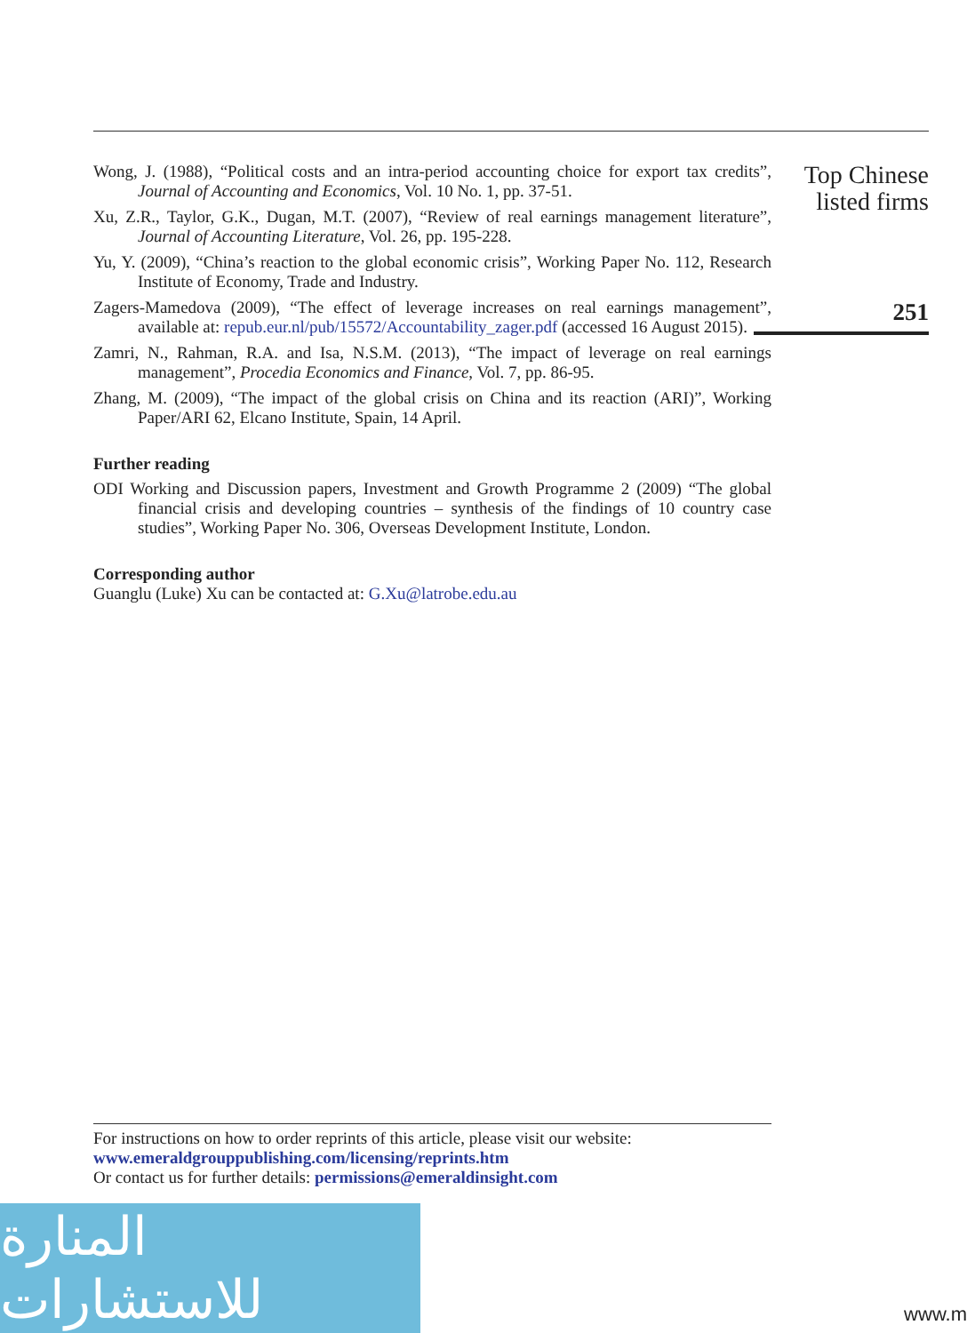Wong, J. (1988), “Political costs and an intra-period accounting choice for export tax credits”, Journal of Accounting and Economics, Vol. 10 No. 1, pp. 37-51.
Xu, Z.R., Taylor, G.K., Dugan, M.T. (2007), “Review of real earnings management literature”, Journal of Accounting Literature, Vol. 26, pp. 195-228.
Yu, Y. (2009), “China’s reaction to the global economic crisis”, Working Paper No. 112, Research Institute of Economy, Trade and Industry.
Zagers-Mamedova (2009), “The effect of leverage increases on real earnings management”, available at: repub.eur.nl/pub/15572/Accountability_zager.pdf (accessed 16 August 2015).
Zamri, N., Rahman, R.A. and Isa, N.S.M. (2013), “The impact of leverage on real earnings management”, Procedia Economics and Finance, Vol. 7, pp. 86-95.
Zhang, M. (2009), “The impact of the global crisis on China and its reaction (ARI)”, Working Paper/ARI 62, Elcano Institute, Spain, 14 April.
Further reading
ODI Working and Discussion papers, Investment and Growth Programme 2 (2009) “The global financial crisis and developing countries – synthesis of the findings of 10 country case studies”, Working Paper No. 306, Overseas Development Institute, London.
Corresponding author
Guanglu (Luke) Xu can be contacted at: G.Xu@latrobe.edu.au
Top Chinese
listed firms
251
For instructions on how to order reprints of this article, please visit our website:
www.emeraldgrouppublishing.com/licensing/reprints.htm
Or contact us for further details: permissions@emeraldinsight.com
المنارة للاستشارات
www.m